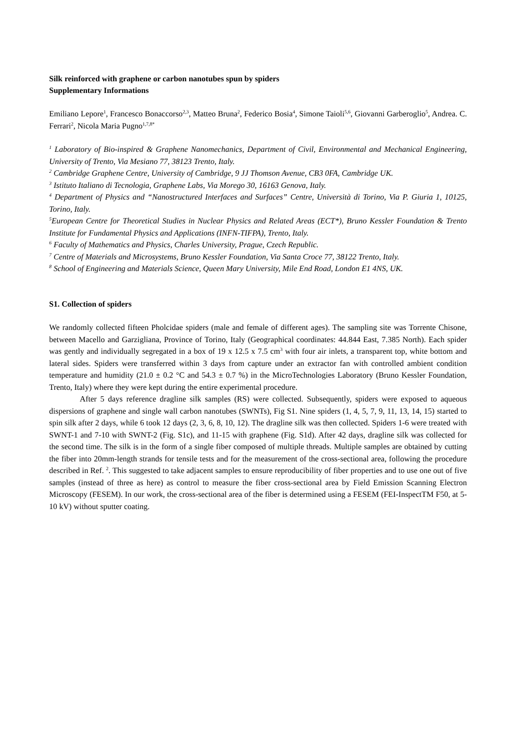Silk reinforced with graphene or carbon nanotubes spun by spiders
Supplementary Informations
Emiliano Lepore<sup>1</sup>, Francesco Bonaccorso<sup>2,3</sup>, Matteo Bruna<sup>2</sup>, Federico Bosia<sup>4</sup>, Simone Taioli<sup>5,6</sup>, Giovanni Garberoglio<sup>5</sup>, Andrea. C. Ferrari<sup>2</sup>, Nicola Maria Pugno<sup>1,7,8*</sup>
<sup>1</sup> Laboratory of Bio-inspired & Graphene Nanomechanics, Department of Civil, Environmental and Mechanical Engineering, University of Trento, Via Mesiano 77, 38123 Trento, Italy.
<sup>2</sup> Cambridge Graphene Centre, University of Cambridge, 9 JJ Thomson Avenue, CB3 0FA, Cambridge UK.
<sup>3</sup> Istituto Italiano di Tecnologia, Graphene Labs, Via Morego 30, 16163 Genova, Italy.
<sup>4</sup> Department of Physics and “Nanostructured Interfaces and Surfaces” Centre, Università di Torino, Via P. Giuria 1, 10125, Torino, Italy.
<sup>5</sup> European Centre for Theoretical Studies in Nuclear Physics and Related Areas (ECT*), Bruno Kessler Foundation & Trento Institute for Fundamental Physics and Applications (INFN-TIFPA), Trento, Italy.
<sup>6</sup> Faculty of Mathematics and Physics, Charles University, Prague, Czech Republic.
<sup>7</sup> Centre of Materials and Microsystems, Bruno Kessler Foundation, Via Santa Croce 77, 38122 Trento, Italy.
<sup>8</sup> School of Engineering and Materials Science, Queen Mary University, Mile End Road, London E1 4NS, UK.
S1. Collection of spiders
We randomly collected fifteen Pholcidae spiders (male and female of different ages). The sampling site was Torrente Chisone, between Macello and Garzigliana, Province of Torino, Italy (Geographical coordinates: 44.844 East, 7.385 North). Each spider was gently and individually segregated in a box of 19 x 12.5 x 7.5 cm<sup>3</sup> with four air inlets, a transparent top, white bottom and lateral sides. Spiders were transferred within 3 days from capture under an extractor fan with controlled ambient condition temperature and humidity (21.0 ± 0.2 °C and 54.3 ± 0.7 %) in the MicroTechnologies Laboratory (Bruno Kessler Foundation, Trento, Italy) where they were kept during the entire experimental procedure.
After 5 days reference dragline silk samples (RS) were collected. Subsequently, spiders were exposed to aqueous dispersions of graphene and single wall carbon nanotubes (SWNTs), Fig S1. Nine spiders (1, 4, 5, 7, 9, 11, 13, 14, 15) started to spin silk after 2 days, while 6 took 12 days (2, 3, 6, 8, 10, 12). The dragline silk was then collected. Spiders 1-6 were treated with SWNT-1 and 7-10 with SWNT-2 (Fig. S1c), and 11-15 with graphene (Fig. S1d). After 42 days, dragline silk was collected for the second time. The silk is in the form of a single fiber composed of multiple threads. Multiple samples are obtained by cutting the fiber into 20mm-length strands for tensile tests and for the measurement of the cross-sectional area, following the procedure described in Ref. <sup>2</sup>. This suggested to take adjacent samples to ensure reproducibility of fiber properties and to use one out of five samples (instead of three as here) as control to measure the fiber cross-sectional area by Field Emission Scanning Electron Microscopy (FESEM). In our work, the cross-sectional area of the fiber is determined using a FESEM (FEI-InspectTM F50, at 5-10 kV) without sputter coating.